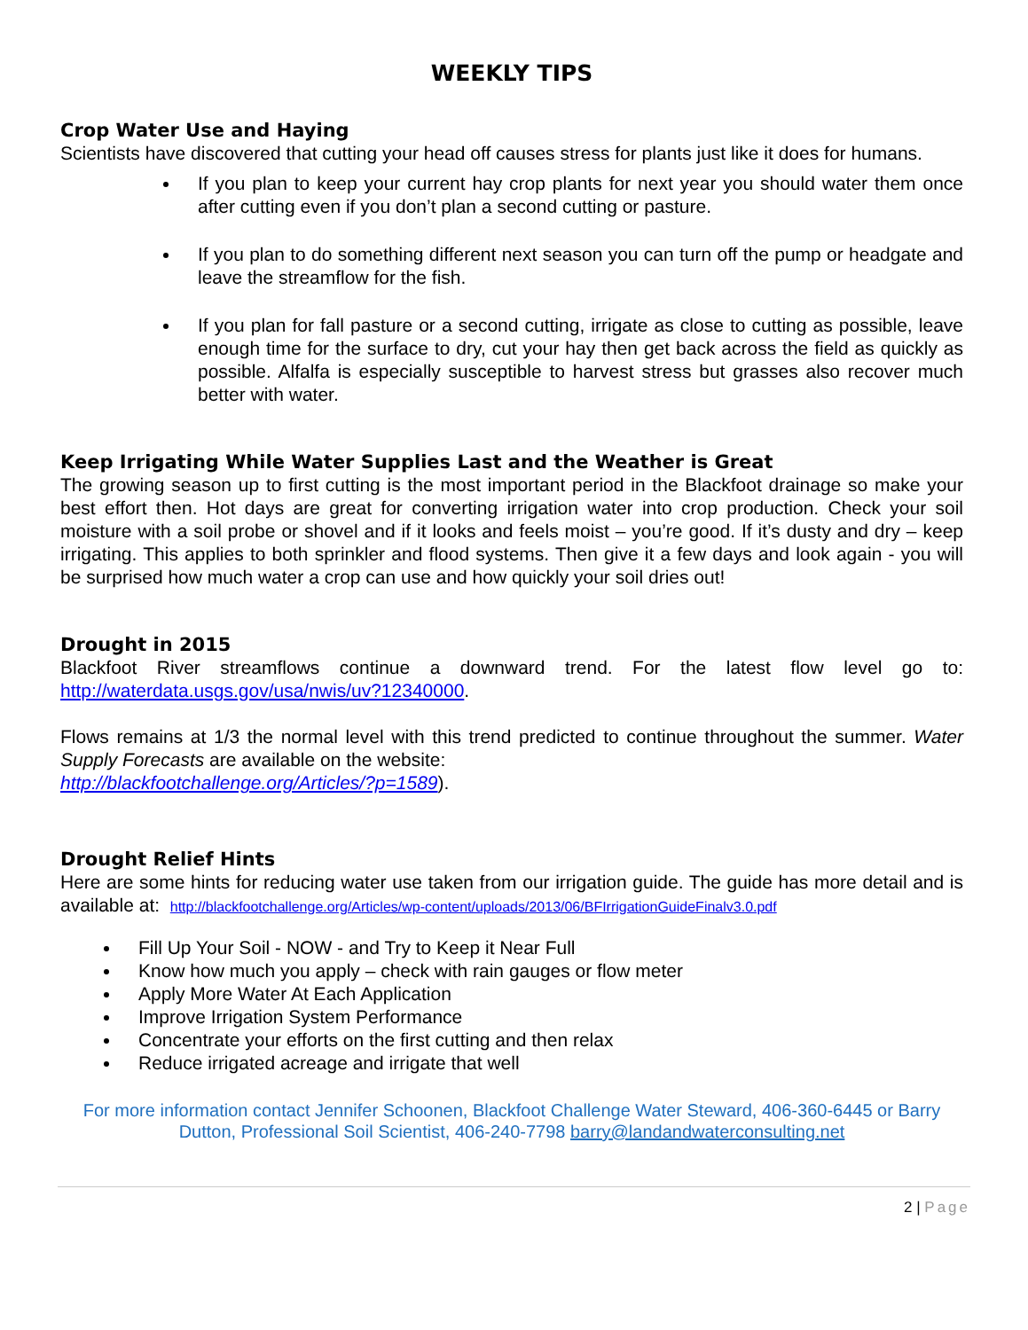WEEKLY TIPS
Crop Water Use and Haying
Scientists have discovered that cutting your head off causes stress for plants just like it does for humans.
If you plan to keep your current hay crop plants for next year you should water them once after cutting even if you don’t plan a second cutting or pasture.
If you plan to do something different next season you can turn off the pump or headgate and leave the streamflow for the fish.
If you plan for fall pasture or a second cutting, irrigate as close to cutting as possible, leave enough time for the surface to dry, cut your hay then get back across the field as quickly as possible. Alfalfa is especially susceptible to harvest stress but grasses also recover much better with water.
Keep Irrigating While Water Supplies Last and the Weather is Great
The growing season up to first cutting is the most important period in the Blackfoot drainage so make your best effort then. Hot days are great for converting irrigation water into crop production. Check your soil moisture with a soil probe or shovel and if it looks and feels moist – you’re good. If it’s dusty and dry – keep irrigating. This applies to both sprinkler and flood systems. Then give it a few days and look again - you will be surprised how much water a crop can use and how quickly your soil dries out!
Drought in 2015
Blackfoot River streamflows continue a downward trend. For the latest flow level go to: http://waterdata.usgs.gov/usa/nwis/uv?12340000.
Flows remains at 1/3 the normal level with this trend predicted to continue throughout the summer. Water Supply Forecasts are available on the website:
http://blackfootchallenge.org/Articles/?p=1589).
Drought Relief Hints
Here are some hints for reducing water use taken from our irrigation guide. The guide has more detail and is available at: http://blackfootchallenge.org/Articles/wp-content/uploads/2013/06/BFIrrigationGuideFinalv3.0.pdf
Fill Up Your Soil - NOW - and Try to Keep it Near Full
Know how much you apply – check with rain gauges or flow meter
Apply More Water At Each Application
Improve Irrigation System Performance
Concentrate your efforts on the first cutting and then relax
Reduce irrigated acreage and irrigate that well
For more information contact Jennifer Schoonen, Blackfoot Challenge Water Steward, 406-360-6445 or Barry Dutton, Professional Soil Scientist, 406-240-7798 barry@landandwaterconsulting.net
2 | Page